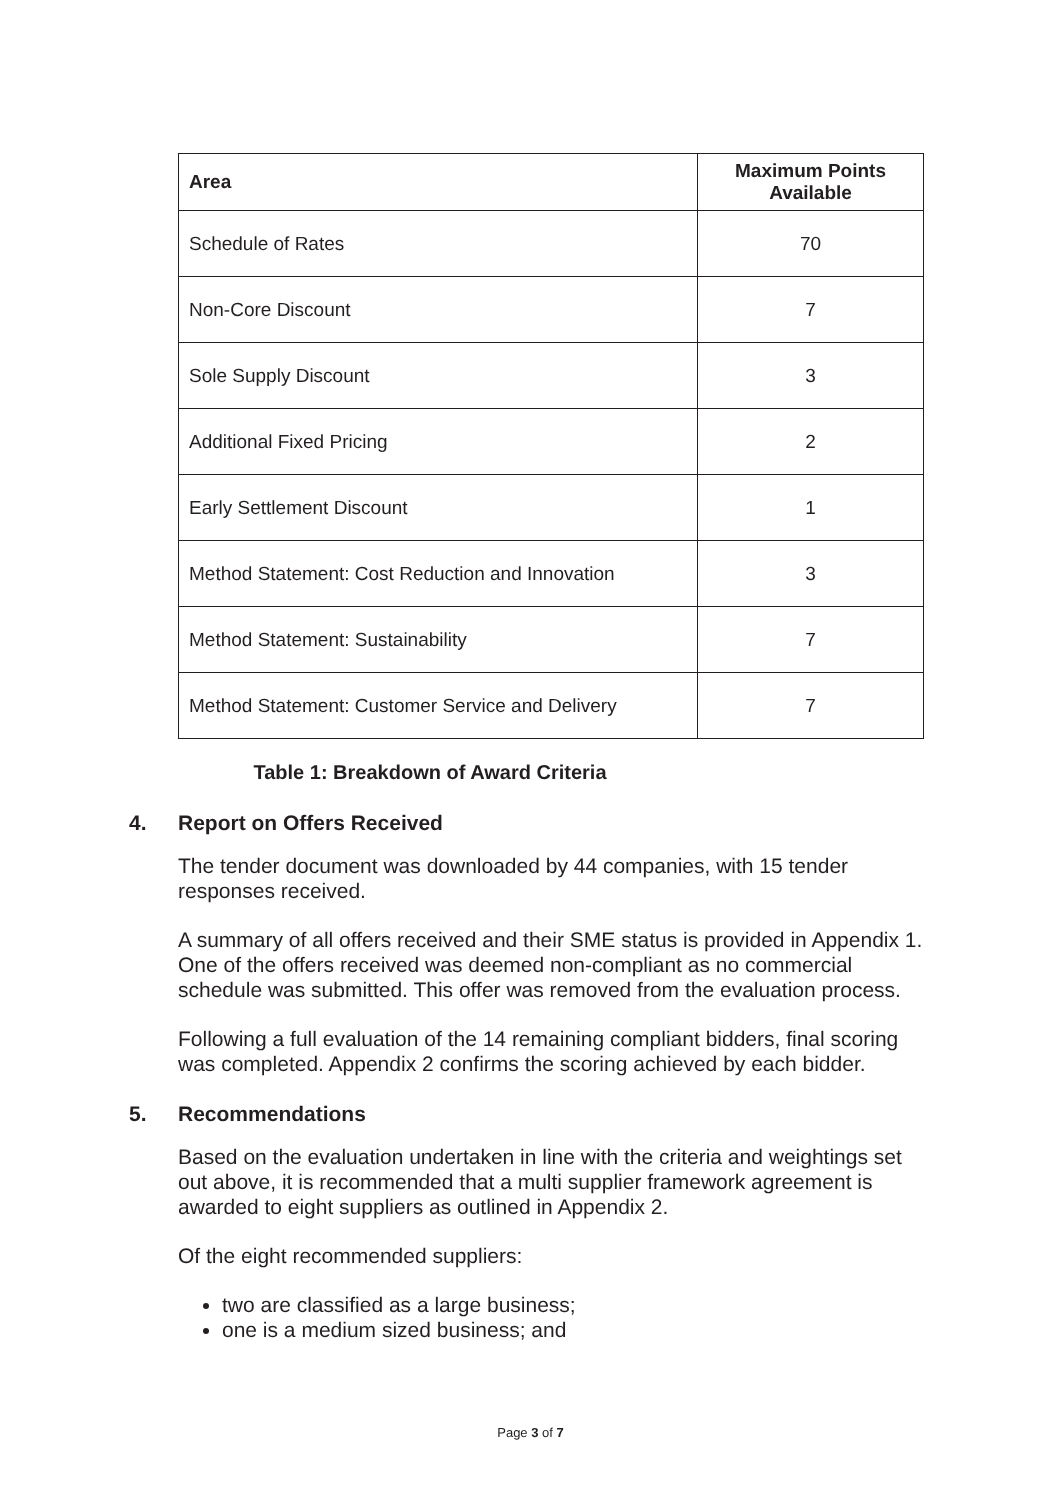| Area | Maximum Points Available |
| --- | --- |
| Schedule of Rates | 70 |
| Non-Core Discount | 7 |
| Sole Supply Discount | 3 |
| Additional Fixed Pricing | 2 |
| Early Settlement Discount | 1 |
| Method Statement: Cost Reduction and Innovation | 3 |
| Method Statement: Sustainability | 7 |
| Method Statement: Customer Service and Delivery | 7 |
Table 1: Breakdown of Award Criteria
4. Report on Offers Received
The tender document was downloaded by 44 companies, with 15 tender responses received.
A summary of all offers received and their SME status is provided in Appendix 1. One of the offers received was deemed non-compliant as no commercial schedule was submitted. This offer was removed from the evaluation process.
Following a full evaluation of the 14 remaining compliant bidders, final scoring was completed. Appendix 2 confirms the scoring achieved by each bidder.
5. Recommendations
Based on the evaluation undertaken in line with the criteria and weightings set out above, it is recommended that a multi supplier framework agreement is awarded to eight suppliers as outlined in Appendix 2.
Of the eight recommended suppliers:
two are classified as a large business;
one is a medium sized business; and
Page 3 of 7